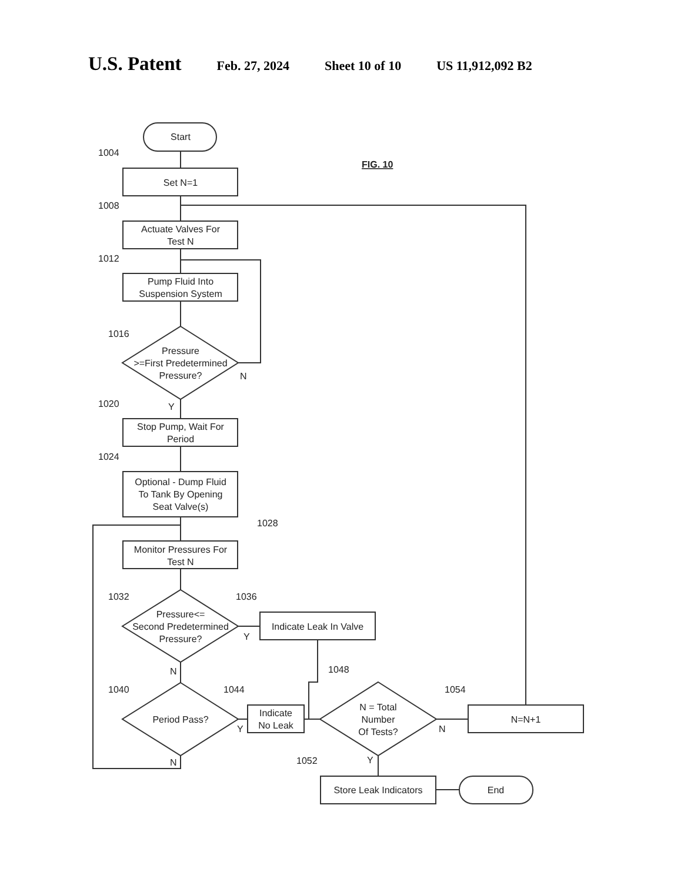U.S. Patent Feb. 27, 2024 Sheet 10 of 10 US 11,912,092 B2
Start
Set N=1
Actuate Valves For
Test N
Pump Fluid Into
Suspension System
Pressure
>=First Predetermined
Pressure?
Stop Pump, Wait For
Period
Optional - Dump Fluid
To Tank By Opening
Seat Valve(s)
Monitor Pressures For
Test N
Pressure<=
Second Predetermined
Pressure?
Indicate Leak In Valve
Period Pass?
Indicate
No Leak
N = Total
Number
Of Tests?
N=N+1
Store Leak Indicators
End
1004
1008
1012
1016
1020
1024
1028
1032
1036
1040
1044
1048
1054
1052
N
Y
Y
N
Y
N
N
Y
FIG. 10